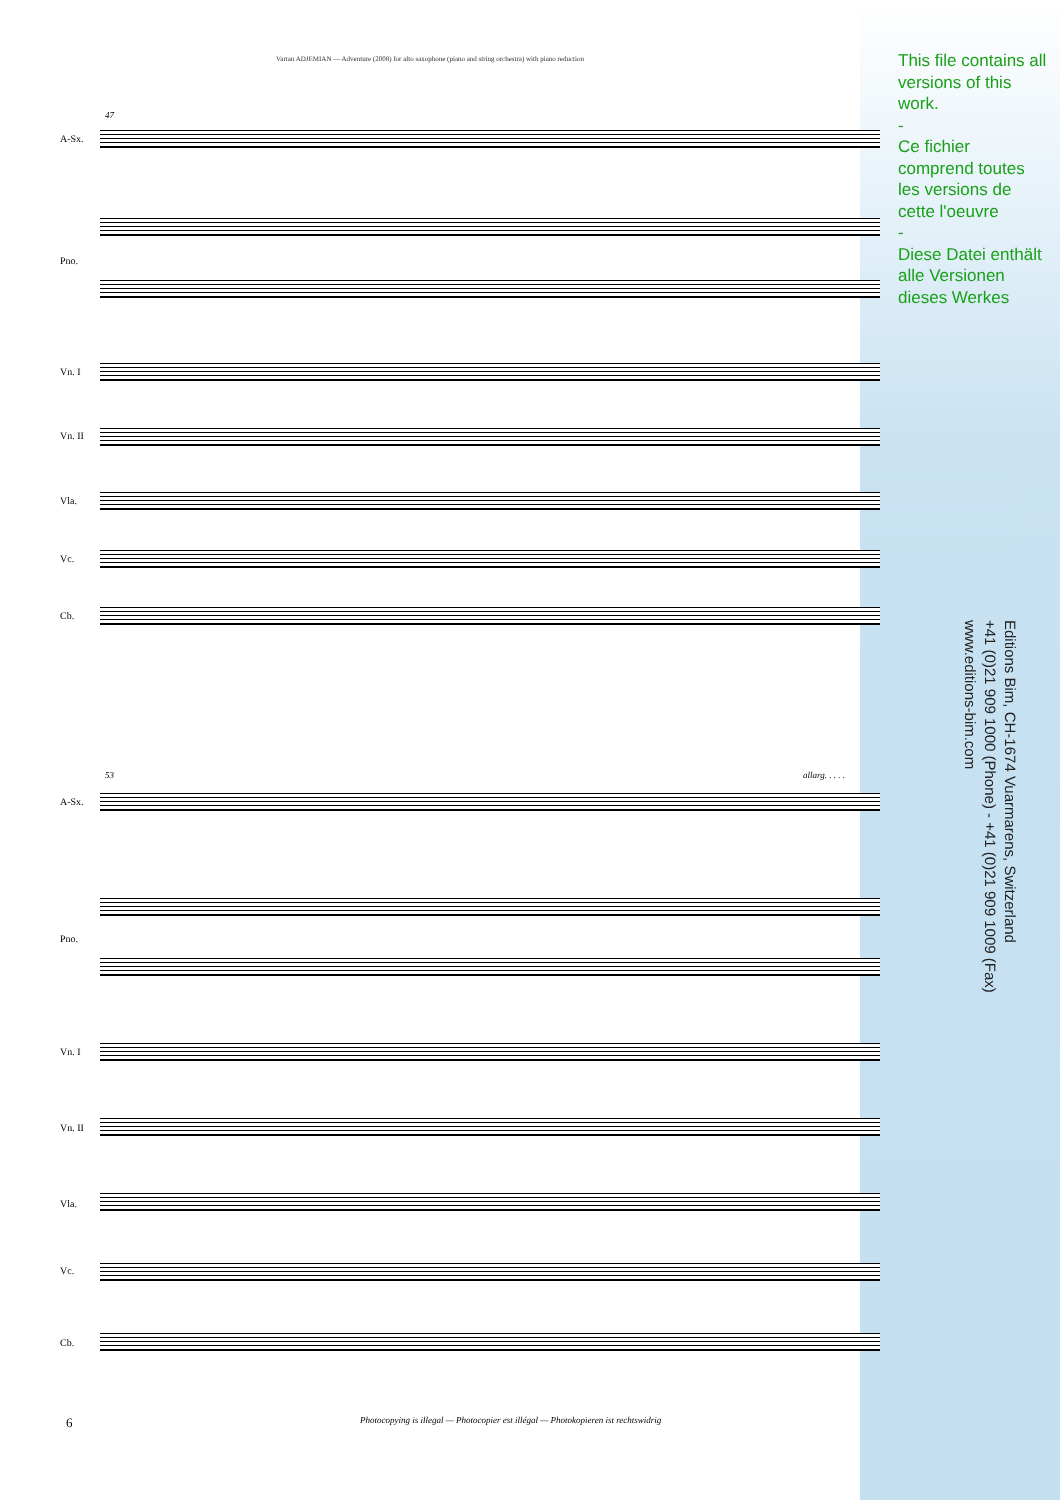Vartan ADJEMIAN — Adventure (2008) for alto saxophone (piano and string orchestra) with piano reduction
This file contains all versions of this work.
-
Ce fichier comprend toutes les versions de cette l'oeuvre
-
Diese Datei enthält alle Versionen dieses Werkes
Editions Bim, CH-1674 Vuarmarens, Switzerland
+41 (0)21 909 1000 (Phone) - +41 (0)21 909 1009 (Fax)
www.editions-bim.com
47
A-Sx.
Pno.
Vn. I
Vn. II
Vla.
Vc.
Cb.
53 allarg. . . . .
A-Sx.
Pno.
Vn. I
Vn. II
Vla.
Vc.
Cb.
6 Photocopying is illegal — Photocopier est illégal — Photokopieren ist rechtswidrig